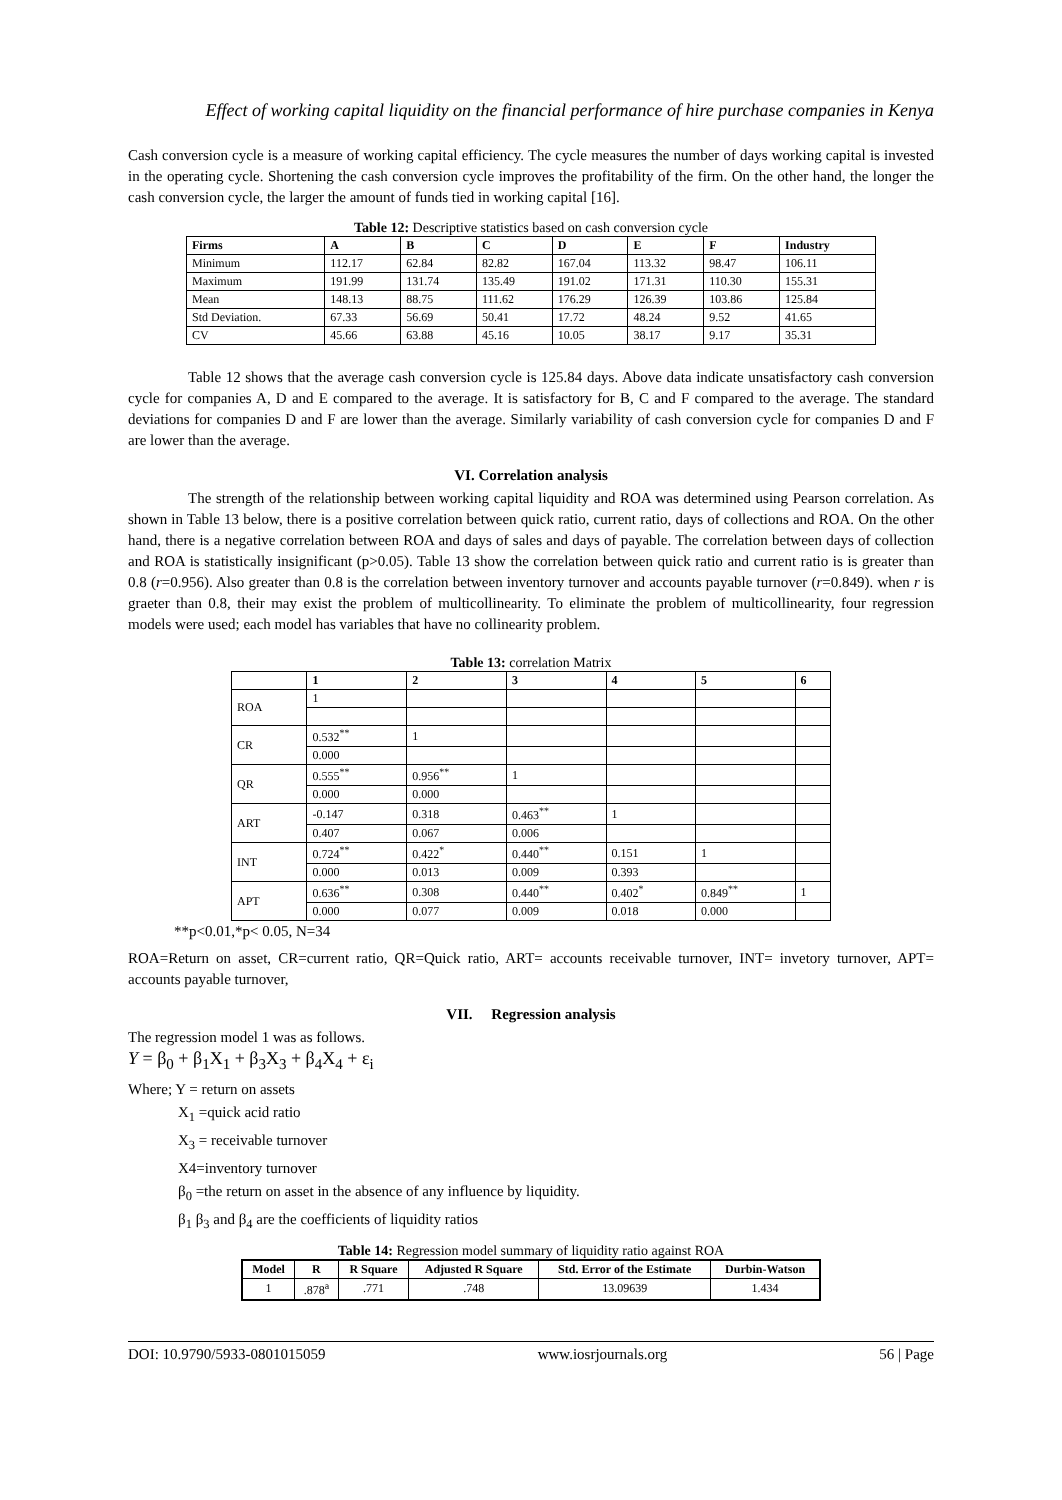Effect of working capital liquidity on the financial performance of hire purchase companies in Kenya
Cash conversion cycle is a measure of working capital efficiency. The cycle measures the number of days working capital is invested in the operating cycle. Shortening the cash conversion cycle improves the profitability of the firm. On the other hand, the longer the cash conversion cycle, the larger the amount of funds tied in working capital [16].
Table 12: Descriptive statistics based on cash conversion cycle
| Firms | A | B | C | D | E | F | Industry |
| --- | --- | --- | --- | --- | --- | --- | --- |
| Minimum | 112.17 | 62.84 | 82.82 | 167.04 | 113.32 | 98.47 | 106.11 |
| Maximum | 191.99 | 131.74 | 135.49 | 191.02 | 171.31 | 110.30 | 155.31 |
| Mean | 148.13 | 88.75 | 111.62 | 176.29 | 126.39 | 103.86 | 125.84 |
| Std Deviation. | 67.33 | 56.69 | 50.41 | 17.72 | 48.24 | 9.52 | 41.65 |
| CV | 45.66 | 63.88 | 45.16 | 10.05 | 38.17 | 9.17 | 35.31 |
Table 12 shows that the average cash conversion cycle is 125.84 days. Above data indicate unsatisfactory cash conversion cycle for companies A, D and E compared to the average. It is satisfactory for B, C and F compared to the average. The standard deviations for companies D and F are lower than the average. Similarly variability of cash conversion cycle for companies D and F are lower than the average.
VI. Correlation analysis
The strength of the relationship between working capital liquidity and ROA was determined using Pearson correlation. As shown in Table 13 below, there is a positive correlation between quick ratio, current ratio, days of collections and ROA. On the other hand, there is a negative correlation between ROA and days of sales and days of payable. The correlation between days of collection and ROA is statistically insignificant (p>0.05). Table 13 show the correlation between quick ratio and current ratio is is greater than 0.8 (r=0.956). Also greater than 0.8 is the correlation between inventory turnover and accounts payable turnover (r=0.849). when r is graeter than 0.8, their may exist the problem of multicollinearity. To eliminate the problem of multicollinearity, four regression models were used; each model has variables that have no collinearity problem.
Table 13: correlation Matrix
| | 1 | 2 | 3 | 4 | 5 | 6 |
| --- | --- | --- | --- | --- | --- | --- |
| ROA | 1 | | | | | |
| CR | 0.532<sup>**</sup> | 1 | | | | |
| | 0.000 | | | | | |
| QR | 0.555<sup>**</sup> | 0.956<sup>**</sup> | 1 | | | |
| | 0.000 | 0.000 | | | | |
| ART | -0.147 | 0.318 | 0.463<sup>**</sup> | 1 | | |
| | 0.407 | 0.067 | 0.006 | | | |
| INT | 0.724<sup>**</sup> | 0.422<sup>*</sup> | 0.440<sup>**</sup> | 0.151 | 1 | |
| | 0.000 | 0.013 | 0.009 | 0.393 | | |
| APT | 0.636<sup>**</sup> | 0.308 | 0.440<sup>**</sup> | 0.402<sup>*</sup> | 0.849<sup>**</sup> | 1 |
| | 0.000 | 0.077 | 0.009 | 0.018 | 0.000 | |
**p<0.01,*p< 0.05, N=34
ROA=Return on asset, CR=current ratio, QR=Quick ratio, ART= accounts receivable turnover, INT= invetory turnover, APT= accounts payable turnover,
VII. Regression analysis
The regression model 1 was as follows.
Y = β<sub>0</sub> + β<sub>1</sub>X<sub>1</sub> + β<sub>3</sub>X<sub>3</sub> + β<sub>4</sub>X<sub>4</sub> + ε<sub>i</sub>
Where; Y = return on assets
X<sub>1</sub> =quick acid ratio
X<sub>3</sub> = receivable turnover
X4=inventory turnover
β<sub>0</sub> =the return on asset in the absence of any influence by liquidity.
β<sub>1</sub> β<sub>3</sub> and β<sub>4</sub> are the coefficients of liquidity ratios
Table 14: Regression model summary of liquidity ratio against ROA
| Model | R | R Square | Adjusted R Square | Std. Error of the Estimate | Durbin-Watson |
| --- | --- | --- | --- | --- | --- |
| 1 | .878<sup>a</sup> | .771 | .748 | 13.09639 | 1.434 |
DOI: 10.9790/5933-0801015059 www.iosrjournals.org 56 | Page